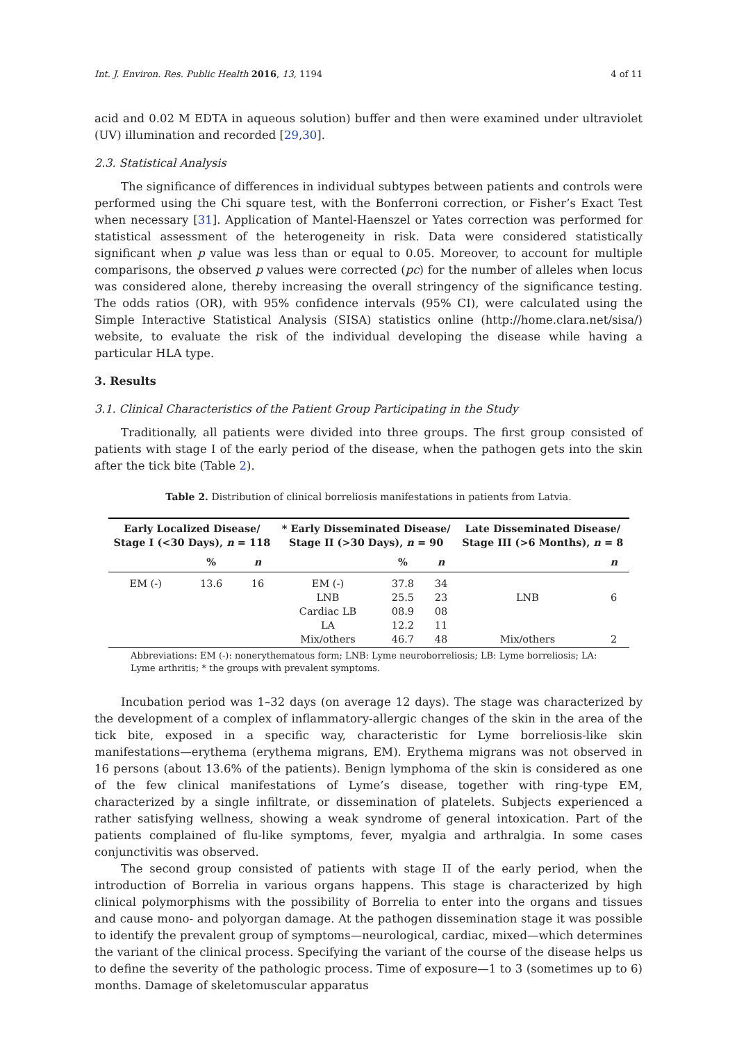Int. J. Environ. Res. Public Health 2016, 13, 1194 4 of 11
acid and 0.02 M EDTA in aqueous solution) buffer and then were examined under ultraviolet (UV) illumination and recorded [29,30].
2.3. Statistical Analysis
The significance of differences in individual subtypes between patients and controls were performed using the Chi square test, with the Bonferroni correction, or Fisher’s Exact Test when necessary [31]. Application of Mantel-Haenszel or Yates correction was performed for statistical assessment of the heterogeneity in risk. Data were considered statistically significant when p value was less than or equal to 0.05. Moreover, to account for multiple comparisons, the observed p values were corrected (pc) for the number of alleles when locus was considered alone, thereby increasing the overall stringency of the significance testing. The odds ratios (OR), with 95% confidence intervals (95% CI), were calculated using the Simple Interactive Statistical Analysis (SISA) statistics online (http://home.clara.net/sisa/) website, to evaluate the risk of the individual developing the disease while having a particular HLA type.
3. Results
3.1. Clinical Characteristics of the Patient Group Participating in the Study
Traditionally, all patients were divided into three groups. The first group consisted of patients with stage I of the early period of the disease, when the pathogen gets into the skin after the tick bite (Table 2).
Table 2. Distribution of clinical borreliosis manifestations in patients from Latvia.
| Early Localized Disease/ Stage I (<30 Days), n = 118 | | | * Early Disseminated Disease/ Stage II (>30 Days), n = 90 | | | Late Disseminated Disease/ Stage III (>6 Months), n = 8 | |
| --- | --- | --- | --- | --- | --- | --- | --- |
| | % | n | | % | n | | n |
| EM (-) | 13.6 | 16 | EM (-) | 37.8 | 34 | | |
| | | | LNB | 25.5 | 23 | LNB | 6 |
| | | | Cardiac LB | 08.9 | 08 | | |
| | | | LA | 12.2 | 11 | | |
| | | | Mix/others | 46.7 | 48 | Mix/others | 2 |
Abbreviations: EM (-): nonerythematous form; LNB: Lyme neuroborreliosis; LB: Lyme borreliosis; LA: Lyme arthritis; * the groups with prevalent symptoms.
Incubation period was 1–32 days (on average 12 days). The stage was characterized by the development of a complex of inflammatory-allergic changes of the skin in the area of the tick bite, exposed in a specific way, characteristic for Lyme borreliosis-like skin manifestations—erythema (erythema migrans, EM). Erythema migrans was not observed in 16 persons (about 13.6% of the patients). Benign lymphoma of the skin is considered as one of the few clinical manifestations of Lyme’s disease, together with ring-type EM, characterized by a single infiltrate, or dissemination of platelets. Subjects experienced a rather satisfying wellness, showing a weak syndrome of general intoxication. Part of the patients complained of flu-like symptoms, fever, myalgia and arthralgia. In some cases conjunctivitis was observed.
The second group consisted of patients with stage II of the early period, when the introduction of Borrelia in various organs happens. This stage is characterized by high clinical polymorphisms with the possibility of Borrelia to enter into the organs and tissues and cause mono- and polyorgan damage. At the pathogen dissemination stage it was possible to identify the prevalent group of symptoms—neurological, cardiac, mixed—which determines the variant of the clinical process. Specifying the variant of the course of the disease helps us to define the severity of the pathologic process. Time of exposure—1 to 3 (sometimes up to 6) months. Damage of skeletomuscular apparatus